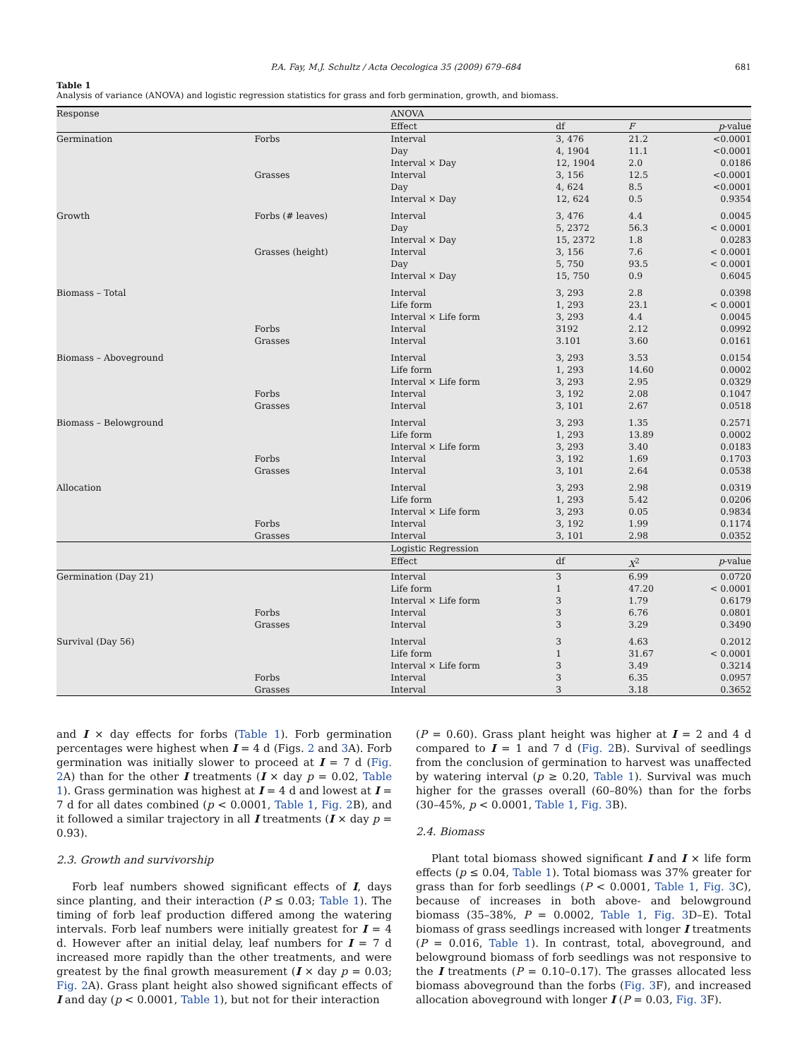P.A. Fay, M.J. Schultz / Acta Oecologica 35 (2009) 679–684 681
Table 1
Analysis of variance (ANOVA) and logistic regression statistics for grass and forb germination, growth, and biomass.
| Response | | ANOVA | | | |
| --- | --- | --- | --- | --- | --- |
| | | Effect | df | F | p -value |
| Germination | Forbs | Interval | 3, 476 | 21.2 | <0.0001 |
| | | Day | 4, 1904 | 11.1 | <0.0001 |
| | | Interval × Day | 12, 1904 | 2.0 | 0.0186 |
| | Grasses | Interval | 3, 156 | 12.5 | <0.0001 |
| | | Day | 4, 624 | 8.5 | <0.0001 |
| | | Interval × Day | 12, 624 | 0.5 | 0.9354 |
| Growth | Forbs (# leaves) | Interval | 3, 476 | 4.4 | 0.0045 |
| | | Day | 5, 2372 | 56.3 | < 0.0001 |
| | | Interval × Day | 15, 2372 | 1.8 | 0.0283 |
| | Grasses (height) | Interval | 3, 156 | 7.6 | < 0.0001 |
| | | Day | 5, 750 | 93.5 | < 0.0001 |
| | | Interval × Day | 15, 750 | 0.9 | 0.6045 |
| Biomass – Total | | Interval | 3, 293 | 2.8 | 0.0398 |
| | | Life form | 1, 293 | 23.1 | < 0.0001 |
| | | Interval × Life form | 3, 293 | 4.4 | 0.0045 |
| | Forbs | Interval | 3192 | 2.12 | 0.0992 |
| | Grasses | Interval | 3.101 | 3.60 | 0.0161 |
| Biomass – Aboveground | | Interval | 3, 293 | 3.53 | 0.0154 |
| | | Life form | 1, 293 | 14.60 | 0.0002 |
| | | Interval × Life form | 3, 293 | 2.95 | 0.0329 |
| | Forbs | Interval | 3, 192 | 2.08 | 0.1047 |
| | Grasses | Interval | 3, 101 | 2.67 | 0.0518 |
| Biomass – Belowground | | Interval | 3, 293 | 1.35 | 0.2571 |
| | | Life form | 1, 293 | 13.89 | 0.0002 |
| | | Interval × Life form | 3, 293 | 3.40 | 0.0183 |
| | Forbs | Interval | 3, 192 | 1.69 | 0.1703 |
| | Grasses | Interval | 3, 101 | 2.64 | 0.0538 |
| Allocation | | Interval | 3, 293 | 2.98 | 0.0319 |
| | | Life form | 1, 293 | 5.42 | 0.0206 |
| | | Interval × Life form | 3, 293 | 0.05 | 0.9834 |
| | Forbs | Interval | 3, 192 | 1.99 | 0.1174 |
| | Grasses | Interval | 3, 101 | 2.98 | 0.0352 |
| | | Logistic Regression | | | |
| | | Effect | df | X<sup>2</sup> | p -value |
| Germination (Day 21) | | Interval | 3 | 6.99 | 0.0720 |
| | | Life form | 1 | 47.20 | < 0.0001 |
| | | Interval × Life form | 3 | 1.79 | 0.6179 |
| | Forbs | Interval | 3 | 6.76 | 0.0801 |
| | Grasses | Interval | 3 | 3.29 | 0.3490 |
| Survival (Day 56) | | Interval | 3 | 4.63 | 0.2012 |
| | | Life form | 1 | 31.67 | < 0.0001 |
| | | Interval × Life form | 3 | 3.49 | 0.3214 |
| | Forbs | Interval | 3 | 6.35 | 0.0957 |
| | Grasses | Interval | 3 | 3.18 | 0.3652 |
and I × day effects for forbs (Table 1). Forb germination percentages were highest when I = 4 d (Figs. 2 and 3 A). Forb germination was initially slower to proceed at I = 7 d (Fig. 2 A) than for the other I treatments (I × day p = 0.02, Table 1). Grass germination was highest at I = 4 d and lowest at I = 7 d for all dates combined (p < 0.0001, Table 1, Fig. 2 B), and it followed a similar trajectory in all I treatments (I × day p = 0.93).
2.3. Growth and survivorship
Forb leaf numbers showed significant effects of I, days since planting, and their interaction (P ≤ 0.03; Table 1). The timing of forb leaf production differed among the watering intervals. Forb leaf numbers were initially greatest for I = 4 d. However after an initial delay, leaf numbers for I = 7 d increased more rapidly than the other treatments, and were greatest by the final growth measurement (I × day p = 0.03; Fig. 2 A). Grass plant height also showed significant effects of I and day (p < 0.0001, Table 1), but not for their interaction
(P = 0.60). Grass plant height was higher at I = 2 and 4 d compared to I = 1 and 7 d (Fig. 2 B). Survival of seedlings from the conclusion of germination to harvest was unaffected by watering interval (p ≥ 0.20, Table 1). Survival was much higher for the grasses overall (60–80%) than for the forbs (30–45%, p < 0.0001, Table 1, Fig. 3 B).
2.4. Biomass
Plant total biomass showed significant I and I × life form effects (p ≤ 0.04, Table 1). Total biomass was 37% greater for grass than for forb seedlings (P < 0.0001, Table 1, Fig. 3 C), because of increases in both above- and belowground biomass (35–38%, P = 0.0002, Table 1, Fig. 3 D–E). Total biomass of grass seedlings increased with longer I treatments (P = 0.016, Table 1). In contrast, total, aboveground, and belowground biomass of forb seedlings was not responsive to the I treatments (P = 0.10–0.17). The grasses allocated less biomass aboveground than the forbs (Fig. 3 F), and increased allocation aboveground with longer I (P = 0.03, Fig. 3 F).